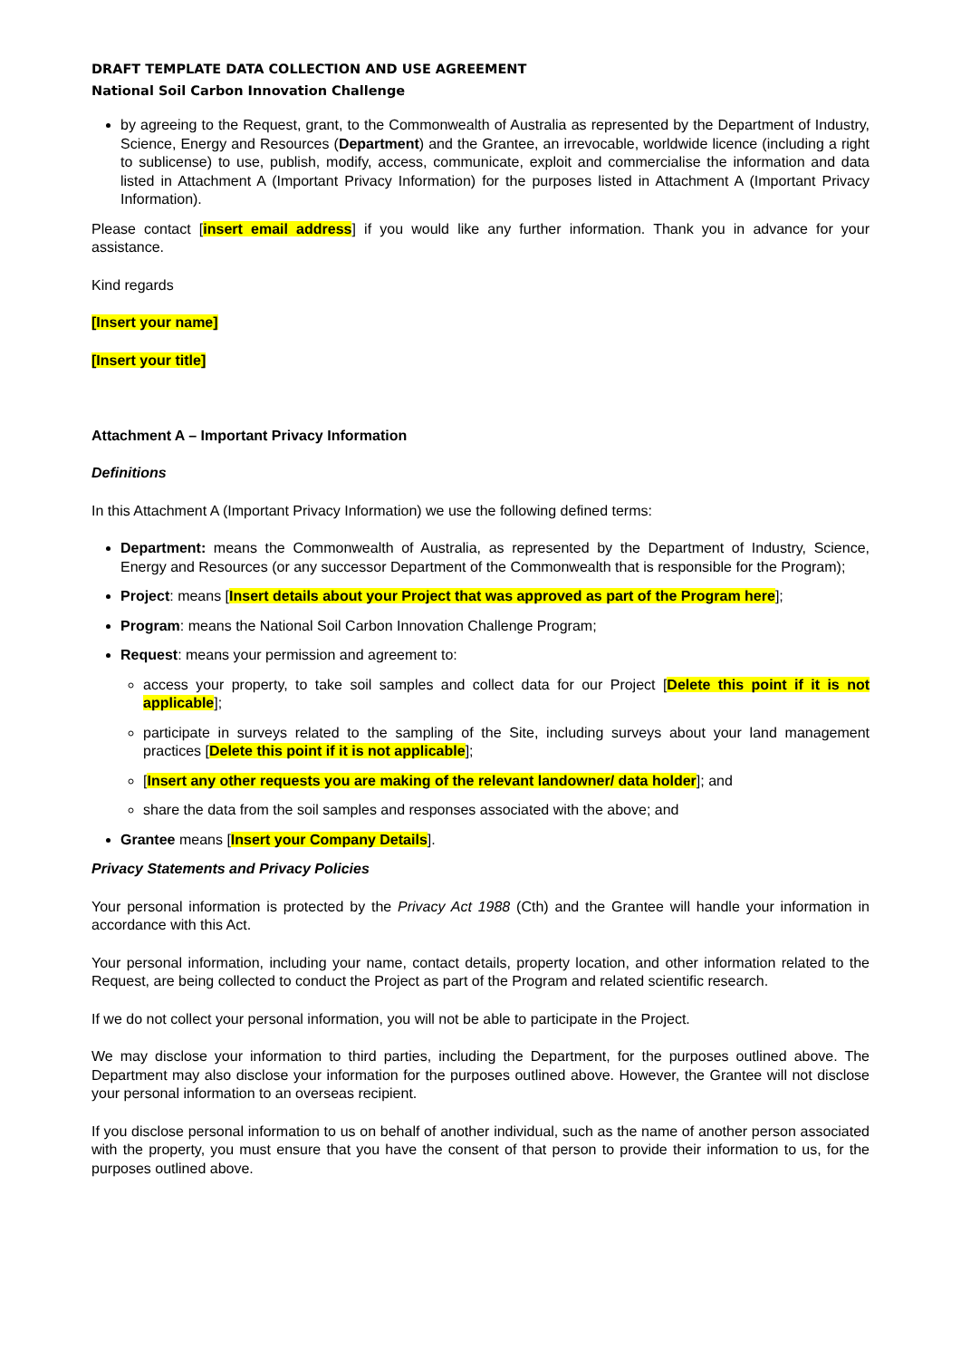DRAFT TEMPLATE DATA COLLECTION AND USE AGREEMENT
National Soil Carbon Innovation Challenge
by agreeing to the Request, grant, to the Commonwealth of Australia as represented by the Department of Industry, Science, Energy and Resources (Department) and the Grantee, an irrevocable, worldwide licence (including a right to sublicense) to use, publish, modify, access, communicate, exploit and commercialise the information and data listed in Attachment A (Important Privacy Information) for the purposes listed in Attachment A (Important Privacy Information).
Please contact [insert email address] if you would like any further information. Thank you in advance for your assistance.
Kind regards
[Insert your name]
[Insert your title]
Attachment A – Important Privacy Information
Definitions
In this Attachment A (Important Privacy Information) we use the following defined terms:
Department: means the Commonwealth of Australia, as represented by the Department of Industry, Science, Energy and Resources (or any successor Department of the Commonwealth that is responsible for the Program);
Project: means [Insert details about your Project that was approved as part of the Program here];
Program: means the National Soil Carbon Innovation Challenge Program;
Request: means your permission and agreement to:
access your property, to take soil samples and collect data for our Project [Delete this point if it is not applicable];
participate in surveys related to the sampling of the Site, including surveys about your land management practices [Delete this point if it is not applicable];
[Insert any other requests you are making of the relevant landowner/ data holder]; and
share the data from the soil samples and responses associated with the above; and
Grantee means [Insert your Company Details].
Privacy Statements and Privacy Policies
Your personal information is protected by the Privacy Act 1988 (Cth) and the Grantee will handle your information in accordance with this Act.
Your personal information, including your name, contact details, property location, and other information related to the Request, are being collected to conduct the Project as part of the Program and related scientific research.
If we do not collect your personal information, you will not be able to participate in the Project.
We may disclose your information to third parties, including the Department, for the purposes outlined above. The Department may also disclose your information for the purposes outlined above. However, the Grantee will not disclose your personal information to an overseas recipient.
If you disclose personal information to us on behalf of another individual, such as the name of another person associated with the property, you must ensure that you have the consent of that person to provide their information to us, for the purposes outlined above.